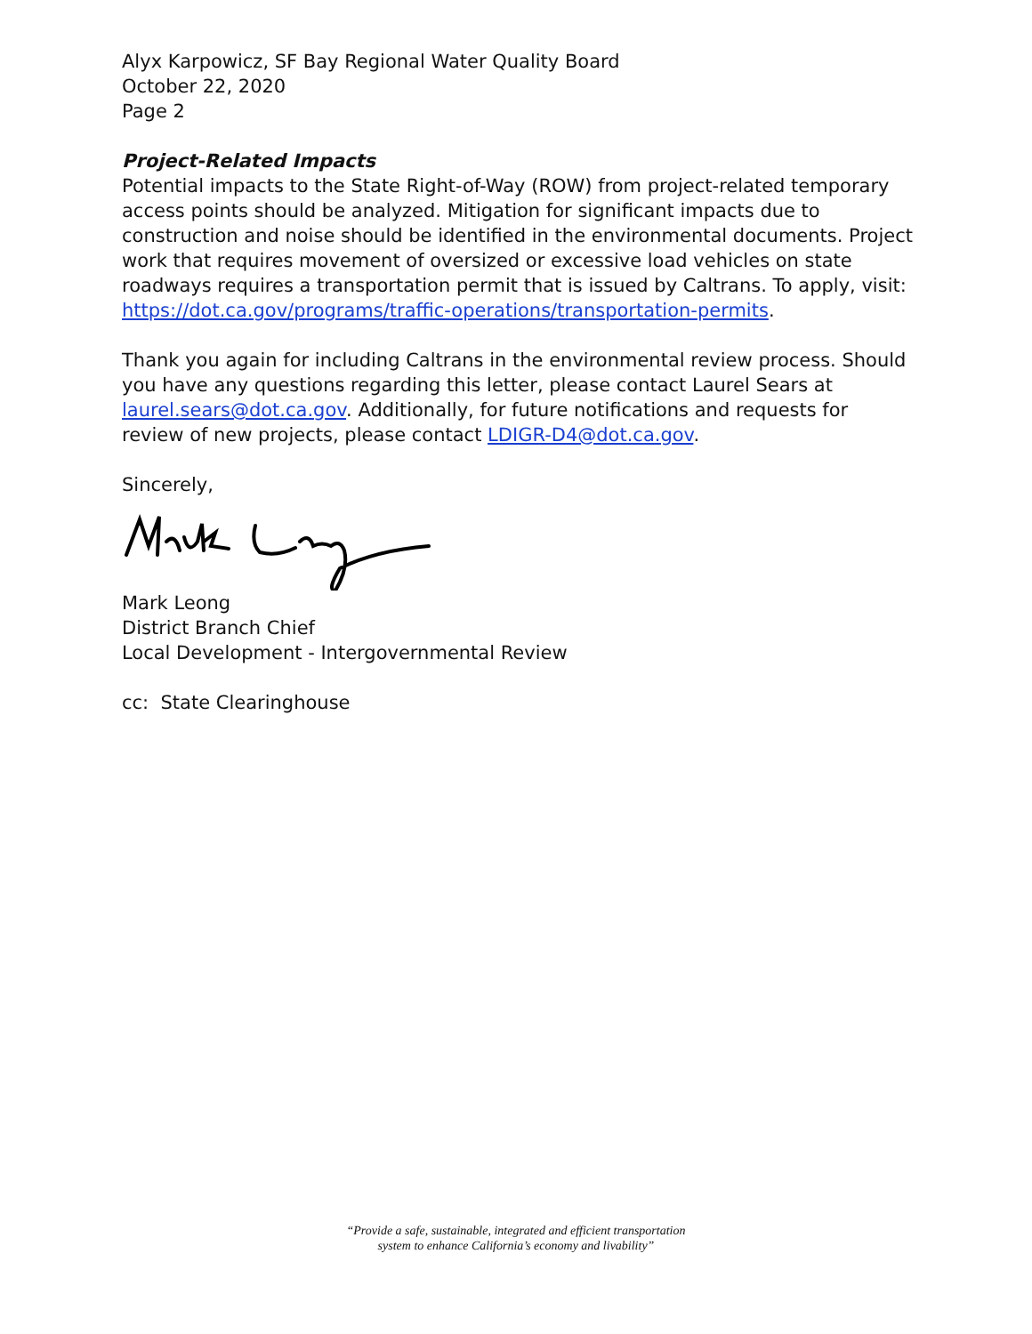Alyx Karpowicz, SF Bay Regional Water Quality Board
October 22, 2020
Page 2
Project-Related Impacts
Potential impacts to the State Right-of-Way (ROW) from project-related temporary access points should be analyzed. Mitigation for significant impacts due to construction and noise should be identified in the environmental documents. Project work that requires movement of oversized or excessive load vehicles on state roadways requires a transportation permit that is issued by Caltrans. To apply, visit: https://dot.ca.gov/programs/traffic-operations/transportation-permits.
Thank you again for including Caltrans in the environmental review process. Should you have any questions regarding this letter, please contact Laurel Sears at laurel.sears@dot.ca.gov. Additionally, for future notifications and requests for review of new projects, please contact LDIGR-D4@dot.ca.gov.
Sincerely,
Mark Leong
District Branch Chief
Local Development - Intergovernmental Review
cc: State Clearinghouse
“Provide a safe, sustainable, integrated and efficient transportation
system to enhance California’s economy and livability”